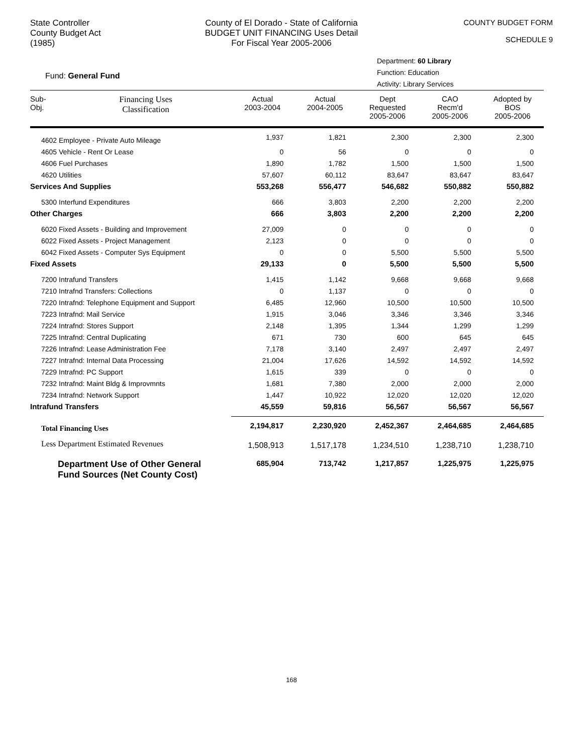State Controller
County Budget Act
(1985)
County of El Dorado - State of California
BUDGET UNIT FINANCING Uses Detail
For Fiscal Year 2005-2006
COUNTY BUDGET FORM
SCHEDULE 9
Fund: General Fund
Department: 60 Library
Function: Education
Activity: Library Services
| Sub- Obj. | Financing Uses Classification | Actual 2003-2004 | Actual 2004-2005 | Dept Requested 2005-2006 | CAO Recm'd 2005-2006 | Adopted by BOS 2005-2006 |
| --- | --- | --- | --- | --- | --- | --- |
| 4602 Employee - Private Auto Mileage | | 1,937 | 1,821 | 2,300 | 2,300 | 2,300 |
| 4605 Vehicle - Rent Or Lease | | 0 | 56 | 0 | 0 | 0 |
| 4606 Fuel Purchases | | 1,890 | 1,782 | 1,500 | 1,500 | 1,500 |
| 4620 Utilities | | 57,607 | 60,112 | 83,647 | 83,647 | 83,647 |
| Services And Supplies | | 553,268 | 556,477 | 546,682 | 550,882 | 550,882 |
| 5300 Interfund Expenditures | | 666 | 3,803 | 2,200 | 2,200 | 2,200 |
| Other Charges | | 666 | 3,803 | 2,200 | 2,200 | 2,200 |
| 6020 Fixed Assets - Building and Improvement | | 27,009 | 0 | 0 | 0 | 0 |
| 6022 Fixed Assets - Project Management | | 2,123 | 0 | 0 | 0 | 0 |
| 6042 Fixed Assets - Computer Sys Equipment | | 0 | 0 | 5,500 | 5,500 | 5,500 |
| Fixed Assets | | 29,133 | 0 | 5,500 | 5,500 | 5,500 |
| 7200 Intrafund Transfers | | 1,415 | 1,142 | 9,668 | 9,668 | 9,668 |
| 7210 Intrafnd Transfers: Collections | | 0 | 1,137 | 0 | 0 | 0 |
| 7220 Intrafnd: Telephone Equipment and Support | | 6,485 | 12,960 | 10,500 | 10,500 | 10,500 |
| 7223 Intrafnd: Mail Service | | 1,915 | 3,046 | 3,346 | 3,346 | 3,346 |
| 7224 Intrafnd: Stores Support | | 2,148 | 1,395 | 1,344 | 1,299 | 1,299 |
| 7225 Intrafnd: Central Duplicating | | 671 | 730 | 600 | 645 | 645 |
| 7226 Intrafnd: Lease Administration Fee | | 7,178 | 3,140 | 2,497 | 2,497 | 2,497 |
| 7227 Intrafnd: Internal Data Processing | | 21,004 | 17,626 | 14,592 | 14,592 | 14,592 |
| 7229 Intrafnd: PC Support | | 1,615 | 339 | 0 | 0 | 0 |
| 7232 Intrafnd: Maint Bldg & Improvmnts | | 1,681 | 7,380 | 2,000 | 2,000 | 2,000 |
| 7234 Intrafnd: Network Support | | 1,447 | 10,922 | 12,020 | 12,020 | 12,020 |
| Intrafund Transfers | | 45,559 | 59,816 | 56,567 | 56,567 | 56,567 |
| Total Financing Uses | | 2,194,817 | 2,230,920 | 2,452,367 | 2,464,685 | 2,464,685 |
| Less Department Estimated Revenues | | 1,508,913 | 1,517,178 | 1,234,510 | 1,238,710 | 1,238,710 |
| Department Use of Other General Fund Sources (Net County Cost) | | 685,904 | 713,742 | 1,217,857 | 1,225,975 | 1,225,975 |
168